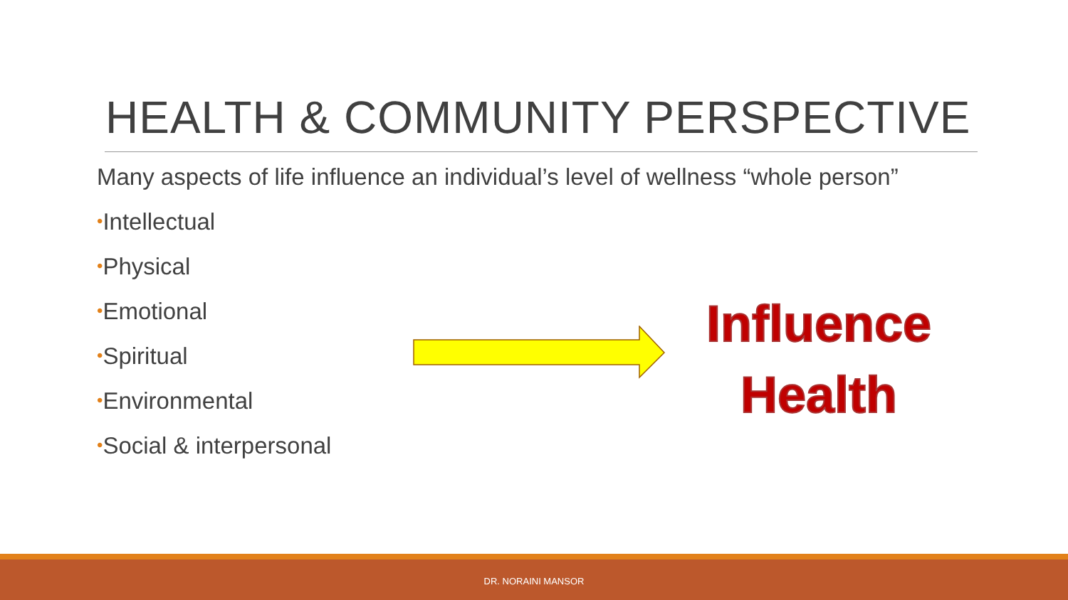HEALTH & COMMUNITY PERSPECTIVE
Many aspects of life influence an individual’s level of wellness “whole person”
•Intellectual
•Physical
•Emotional
•Spiritual
•Environmental
•Social & interpersonal
Influence
Health
DR. NORAINI MANSOR